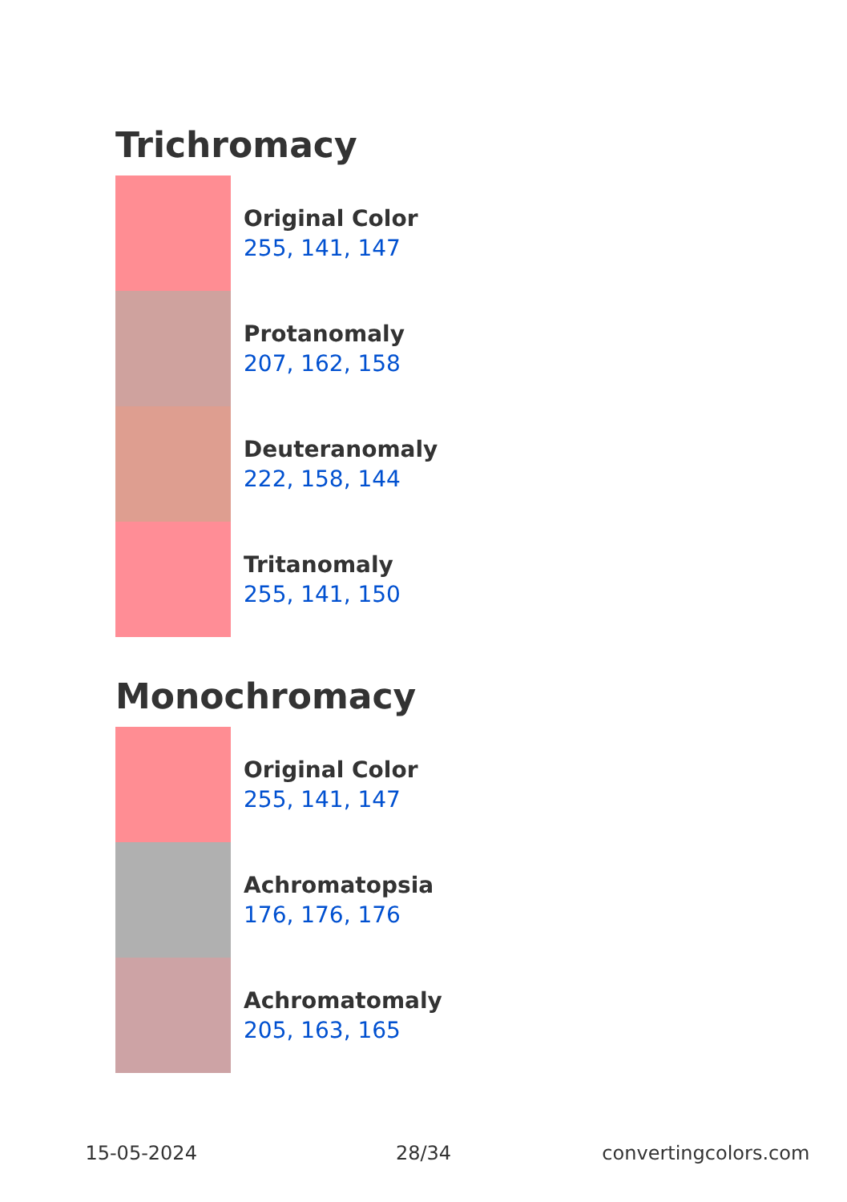Trichromacy
Original Color
255, 141, 147
Protanomaly
207, 162, 158
Deuteranomaly
222, 158, 144
Tritanomaly
255, 141, 150
Monochromacy
Original Color
255, 141, 147
Achromatopsia
176, 176, 176
Achromatomaly
205, 163, 165
15-05-2024 28/34 convertingcolors.com